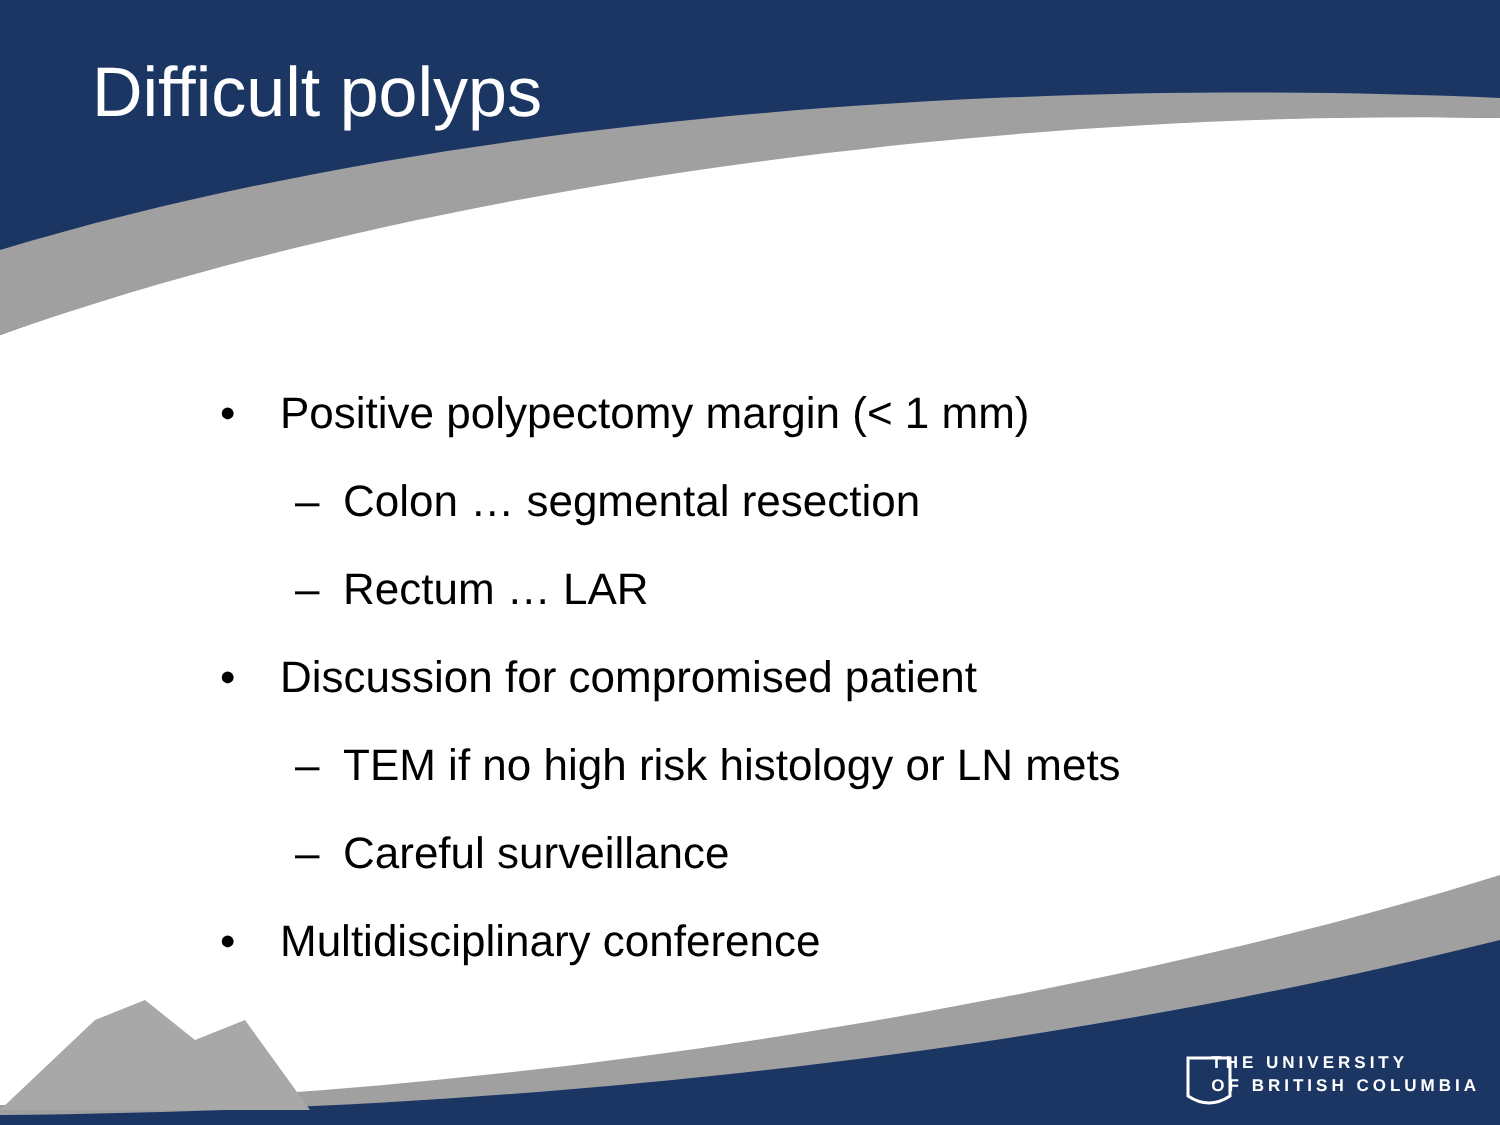Difficult polyps
• Positive polypectomy margin (< 1 mm)
– Colon … segmental resection
– Rectum … LAR
• Discussion for compromised patient
– TEM if no high risk histology or LN mets
– Careful surveillance
• Multidisciplinary conference
THE UNIVERSITY
OF BRITISH COLUMBIA